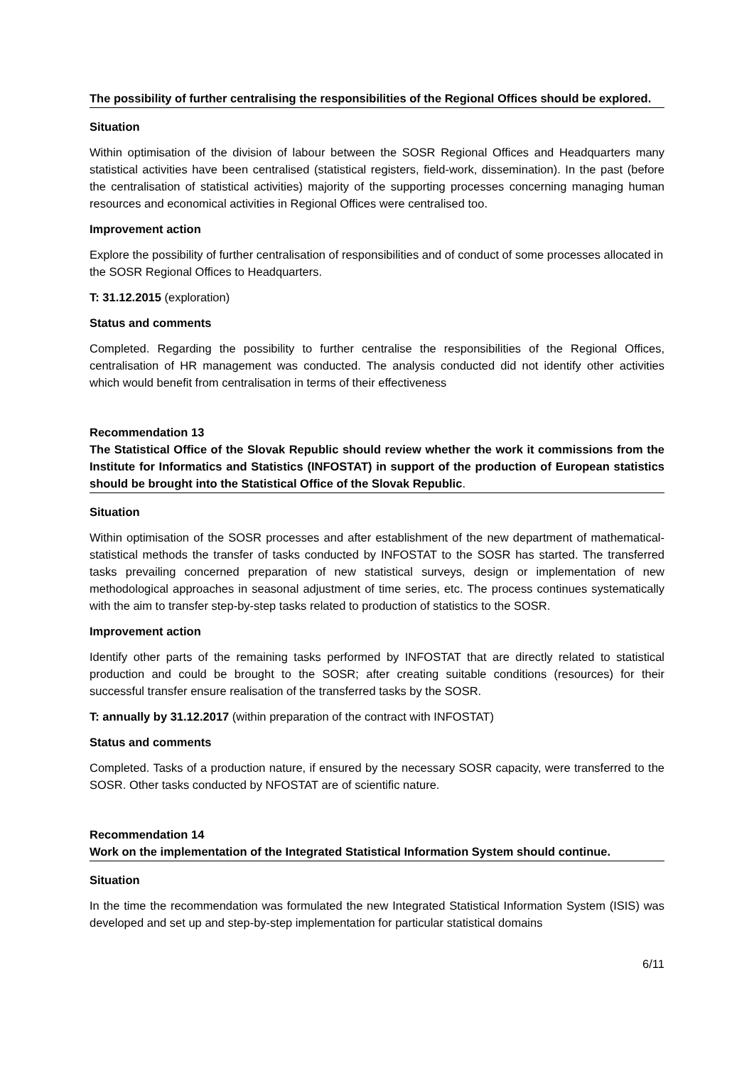The possibility of further centralising the responsibilities of the Regional Offices should be explored.
Situation
Within optimisation of the division of labour between the SOSR Regional Offices and Headquarters many statistical activities have been centralised (statistical registers, field-work, dissemination). In the past (before the centralisation of statistical activities) majority of the supporting processes concerning managing human resources and economical activities in Regional Offices were centralised too.
Improvement action
Explore the possibility of further centralisation of responsibilities and of conduct of some processes allocated in the SOSR Regional Offices to Headquarters.
T: 31.12.2015 (exploration)
Status and comments
Completed. Regarding the possibility to further centralise the responsibilities of the Regional Offices, centralisation of HR management was conducted. The analysis conducted did not identify other activities which would benefit from centralisation in terms of their effectiveness
Recommendation 13
The Statistical Office of the Slovak Republic should review whether the work it commissions from the Institute for Informatics and Statistics (INFOSTAT) in support of the production of European statistics should be brought into the Statistical Office of the Slovak Republic.
Situation
Within optimisation of the SOSR processes and after establishment of the new department of mathematical-statistical methods the transfer of tasks conducted by INFOSTAT to the SOSR has started. The transferred tasks prevailing concerned preparation of new statistical surveys, design or implementation of new methodological approaches in seasonal adjustment of time series, etc. The process continues systematically with the aim to transfer step-by-step tasks related to production of statistics to the SOSR.
Improvement action
Identify other parts of the remaining tasks performed by INFOSTAT that are directly related to statistical production and could be brought to the SOSR; after creating suitable conditions (resources) for their successful transfer ensure realisation of the transferred tasks by the SOSR.
T: annually by 31.12.2017 (within preparation of the contract with INFOSTAT)
Status and comments
Completed. Tasks of a production nature, if ensured by the necessary SOSR capacity, were transferred to the SOSR. Other tasks conducted by NFOSTAT are of scientific nature.
Recommendation 14
Work on the implementation of the Integrated Statistical Information System should continue.
Situation
In the time the recommendation was formulated the new Integrated Statistical Information System (ISIS) was developed and set up and step-by-step implementation for particular statistical domains
6/11